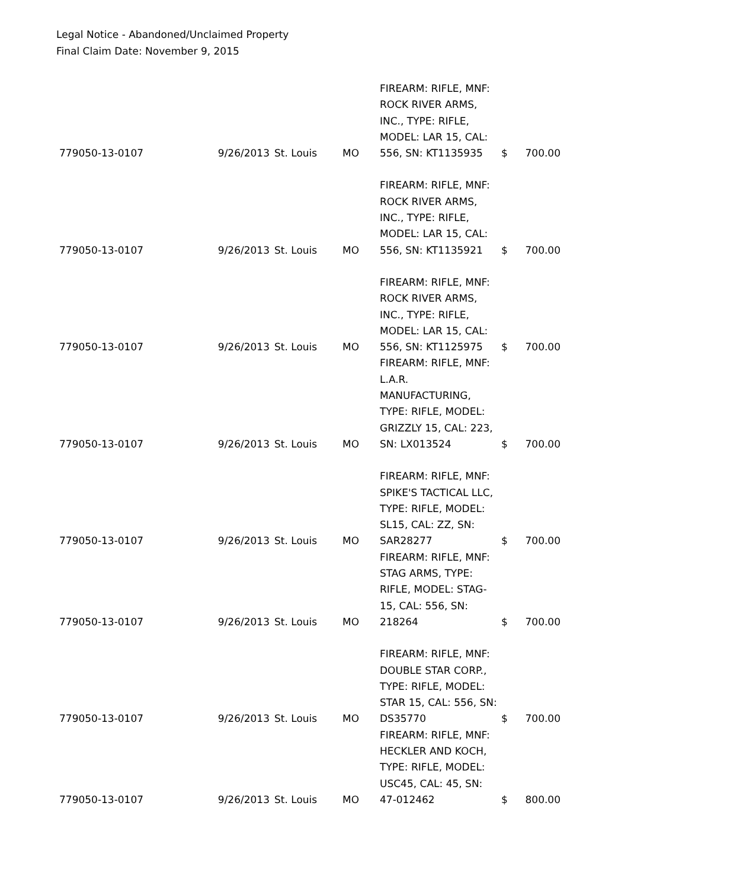Legal Notice - Abandoned/Unclaimed Property
Final Claim Date: November 9, 2015
| 779050-13-0107 | 9/26/2013 | St. Louis | MO | FIREARM: RIFLE, MNF: ROCK RIVER ARMS, INC., TYPE: RIFLE, MODEL: LAR 15, CAL: 556, SN: KT1135935 | $ | 700.00 |
| 779050-13-0107 | 9/26/2013 | St. Louis | MO | FIREARM: RIFLE, MNF: ROCK RIVER ARMS, INC., TYPE: RIFLE, MODEL: LAR 15, CAL: 556, SN: KT1135921 | $ | 700.00 |
| 779050-13-0107 | 9/26/2013 | St. Louis | MO | FIREARM: RIFLE, MNF: ROCK RIVER ARMS, INC., TYPE: RIFLE, MODEL: LAR 15, CAL: 556, SN: KT1125975 | $ | 700.00 |
| 779050-13-0107 | 9/26/2013 | St. Louis | MO | FIREARM: RIFLE, MNF: L.A.R. MANUFACTURING, TYPE: RIFLE, MODEL: GRIZZLY 15, CAL: 223, SN: LX013524 | $ | 700.00 |
| 779050-13-0107 | 9/26/2013 | St. Louis | MO | FIREARM: RIFLE, MNF: SPIKE'S TACTICAL LLC, TYPE: RIFLE, MODEL: SL15, CAL: ZZ, SN: SAR28277 | $ | 700.00 |
| 779050-13-0107 | 9/26/2013 | St. Louis | MO | FIREARM: RIFLE, MNF: STAG ARMS, TYPE: RIFLE, MODEL: STAG-15, CAL: 556, SN: 218264 | $ | 700.00 |
| 779050-13-0107 | 9/26/2013 | St. Louis | MO | FIREARM: RIFLE, MNF: DOUBLE STAR CORP., TYPE: RIFLE, MODEL: STAR 15, CAL: 556, SN: DS35770 | $ | 700.00 |
| 779050-13-0107 | 9/26/2013 | St. Louis | MO | FIREARM: RIFLE, MNF: HECKLER AND KOCH, TYPE: RIFLE, MODEL: USC45, CAL: 45, SN: 47-012462 | $ | 800.00 |